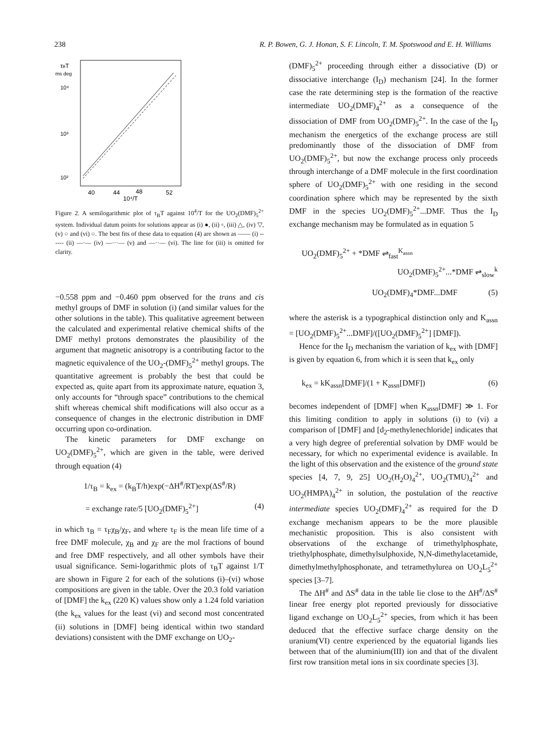238 R. P. Bowen, G. J. Honan, S. F. Lincoln, T. M. Spotswood and E. H. Williams
τBT
ms deg
10⁴
10³
10²
40
44
48
52
10⁴/T
Figure 2. A semilogarithmic plot of τ<sub>B</sub>T against 10<sup>4</sup>/T for the UO<sub>2</sub>(DMF)<sub>5</sub><sup>2+</sup> system. Individual datum points for solutions appear as (i) ●, (ii) ▫, (iii) △, (iv) ▽, (v) ○ and (vi) ○. The best fits of these data to equation (4) are shown as —— (i) ------ (ii) —·— (iv) —···— (v) and —··— (vi). The line for (iii) is omitted for clarity.
−0.558 ppm and −0.460 ppm observed for the trans and cis methyl groups of DMF in solution (i) (and similar values for the other solutions in the table). This qualitative agreement between the calculated and experimental relative chemical shifts of the DMF methyl protons demonstrates the plausibility of the argument that magnetic anisotropy is a contributing factor to the magnetic equivalence of the UO<sub>2</sub>-(DMF)<sub>5</sub><sup>2+</sup> methyl groups. The quantitative agreement is probably the best that could be expected as, quite apart from its approximate nature, equation 3, only accounts for “through space” contributions to the chemical shift whereas chemical shift modifications will also occur as a consequence of changes in the electronic distribution in DMF occurring upon co-ordination.
The kinetic parameters for DMF exchange on UO<sub>2</sub>(DMF)<sub>5</sub><sup>2+</sup>, which are given in the table, were derived through equation (4)
1/τ<sub>B</sub> = k<sub>ex</sub> = (k<sub>B</sub>T/h)exp(−ΔH<sup>#</sup>/RT)exp(ΔS<sup>#</sup>/R)
= exchange rate/5 [UO<sub>2</sub>(DMF)<sub>5</sub><sup>2+</sup>] (4)
in which τ<sub>B</sub> = τ<sub>F</sub>χ<sub>B</sub>/χ<sub>F</sub>, and where τ<sub>F</sub> is the mean life time of a free DMF molecule, χ<sub>B</sub> and χ<sub>F</sub> are the mol fractions of bound and free DMF respectively, and all other symbols have their usual significance. Semi-logarithmic plots of τ<sub>B</sub>T against 1/T are shown in Figure 2 for each of the solutions (i)–(vi) whose compositions are given in the table. Over the 20.3 fold variation of [DMF] the k<sub>ex</sub> (220 K) values show only a 1.24 fold variation (the k<sub>ex</sub> values for the least (vi) and second most concentrated (ii) solutions in [DMF] being identical within two standard deviations) consistent with the DMF exchange on UO<sub>2</sub>-
(DMF)<sub>5</sub><sup>2+</sup> proceeding through either a dissociative (D) or dissociative interchange (I<sub>D</sub>) mechanism [24]. In the former case the rate determining step is the formation of the reactive intermediate UO<sub>2</sub>(DMF)<sub>4</sub><sup>2+</sup> as a consequence of the dissociation of DMF from UO<sub>2</sub>(DMF)<sub>5</sub><sup>2+</sup>. In the case of the I<sub>D</sub> mechanism the energetics of the exchange process are still predominantly those of the dissociation of DMF from UO<sub>2</sub>(DMF)<sub>5</sub><sup>2+</sup>, but now the exchange process only proceeds through interchange of a DMF molecule in the first coordination sphere of UO<sub>2</sub>(DMF)<sub>5</sub><sup>2+</sup> with one residing in the second coordination sphere which may be represented by the sixth DMF in the species UO<sub>2</sub>(DMF)<sub>5</sub><sup>2+</sup>...DMF. Thus the I<sub>D</sub> exchange mechanism may be formulated as in equation 5
UO<sub>2</sub>(DMF)<sub>5</sub><sup>2+</sup> + *DMF ⇌<sub>fast</sub><sup>K<sub>assn</sub></sup>
UO<sub>2</sub>(DMF)<sub>5</sub><sup>2+</sup>...*DMF ⇌<sub>slow</sub><sup>k</sup>
UO<sub>2</sub>(DMF)<sub>4</sub>*DMF...DMF (5)
where the asterisk is a typographical distinction only and K<sub>assn</sub> = [UO<sub>2</sub>(DMF)<sub>5</sub><sup>2+</sup>...DMF]/([UO<sub>2</sub>(DMF)<sub>5</sub><sup>2+</sup>] [DMF]).
Hence for the I<sub>D</sub> mechanism the variation of k<sub>ex</sub> with [DMF] is given by equation 6, from which it is seen that k<sub>ex</sub> only
k<sub>ex</sub> = kK<sub>assn</sub>[DMF]/(1 + K<sub>assn</sub>[DMF]) (6)
becomes independent of [DMF] when K<sub>assn</sub>[DMF] ≫ 1. For this limiting condition to apply in solutions (i) to (vi) a comparison of [DMF] and [d<sub>2</sub>-methylenechloride] indicates that a very high degree of preferential solvation by DMF would be necessary, for which no experimental evidence is available. In the light of this observation and the existence of the ground state species [4, 7, 9, 25] UO<sub>2</sub>(H<sub>2</sub>O)<sub>4</sub><sup>2+</sup>, UO<sub>2</sub>(TMU)<sub>4</sub><sup>2+</sup> and UO<sub>2</sub>(HMPA)<sub>4</sub><sup>2+</sup> in solution, the postulation of the reactive intermediate species UO<sub>2</sub>(DMF)<sub>4</sub><sup>2+</sup> as required for the D exchange mechanism appears to be the more plausible mechanistic proposition. This is also consistent with observations of the exchange of trimethylphosphate, triethylphosphate, dimethylsulphoxide, N,N-dimethylacetamide, dimethylmethylphosphonate, and tetramethylurea on UO<sub>2</sub>L<sub>5</sub><sup>2+</sup> species [3–7].
The ΔH<sup>#</sup> and ΔS<sup>#</sup> data in the table lie close to the ΔH<sup>#</sup>/ΔS<sup>#</sup> linear free energy plot reported previously for dissociative ligand exchange on UO<sub>2</sub>L<sub>5</sub><sup>2+</sup> species, from which it has been deduced that the effective surface charge density on the uranium(VI) centre experienced by the equatorial ligands lies between that of the aluminium(III) ion and that of the divalent first row transition metal ions in six coordinate species [3].